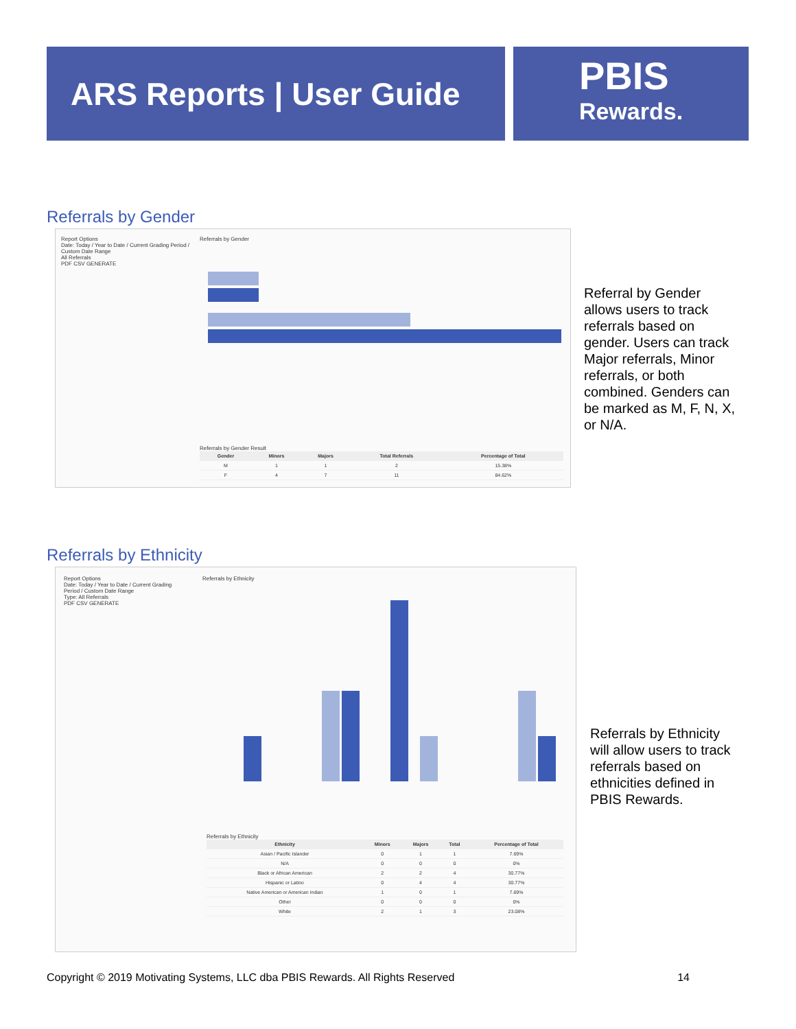ARS Reports | User Guide
PBIS
Rewards.
Referrals by Gender
Report Options
Date: Today / Year to Date / Current Grading Period / Custom Date Range
All Referrals
PDF CSV GENERATE
Referrals by Gender
Referrals by Gender Result
| Gender | Minors | Majors | Total Referrals | Percentage of Total |
| --- | --- | --- | --- | --- |
| M | 1 | 1 | 2 | 15.38% |
| F | 4 | 7 | 11 | 84.62% |
Referral by Gender allows users to track referrals based on gender. Users can track Major referrals, Minor referrals, or both combined. Genders can be marked as M, F, N, X, or N/A.
Referrals by Ethnicity
Report Options
Date: Today / Year to Date / Current Grading Period / Custom Date Range
Type: All Referrals
PDF CSV GENERATE
Referrals by Ethnicity
Referrals by Ethnicity
| Ethnicity | Minors | Majors | Total | Percentage of Total |
| --- | --- | --- | --- | --- |
| Asian / Pacific Islander | 0 | 1 | 1 | 7.69% |
| N/A | 0 | 0 | 0 | 0% |
| Black or African American | 2 | 2 | 4 | 30.77% |
| Hispanic or Latino | 0 | 4 | 4 | 30.77% |
| Native American or American Indian | 1 | 0 | 1 | 7.69% |
| Other | 0 | 0 | 0 | 0% |
| White | 2 | 1 | 3 | 23.08% |
Referrals by Ethnicity will allow users to track referrals based on ethnicities defined in PBIS Rewards.
Copyright © 2019 Motivating Systems, LLC dba PBIS Rewards. All Rights Reserved 14